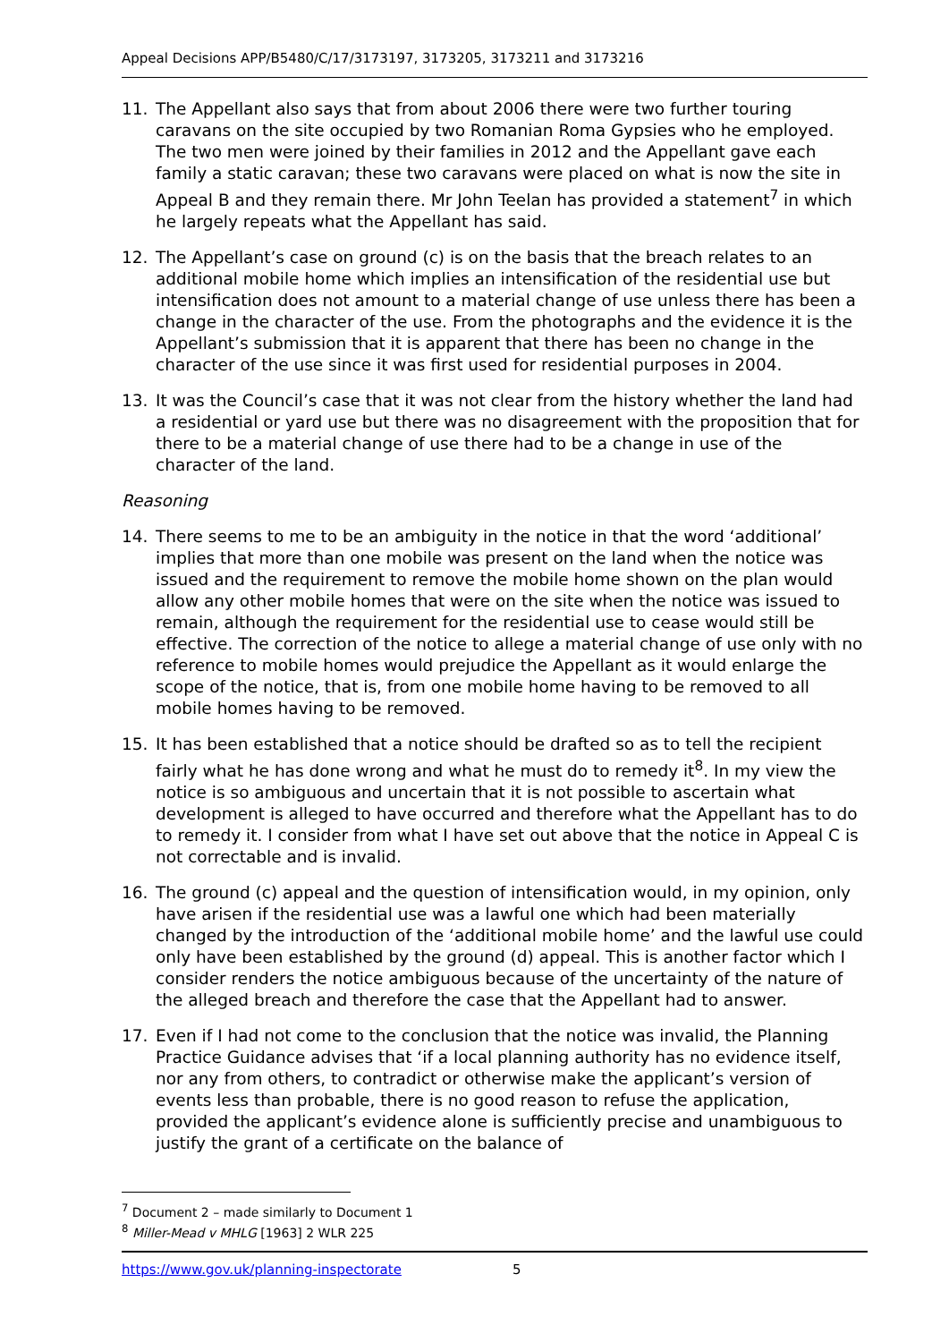Appeal Decisions APP/B5480/C/17/3173197, 3173205, 3173211 and 3173216
11. The Appellant also says that from about 2006 there were two further touring caravans on the site occupied by two Romanian Roma Gypsies who he employed. The two men were joined by their families in 2012 and the Appellant gave each family a static caravan; these two caravans were placed on what is now the site in Appeal B and they remain there. Mr John Teelan has provided a statement<sup>7</sup> in which he largely repeats what the Appellant has said.
12. The Appellant’s case on ground (c) is on the basis that the breach relates to an additional mobile home which implies an intensification of the residential use but intensification does not amount to a material change of use unless there has been a change in the character of the use. From the photographs and the evidence it is the Appellant’s submission that it is apparent that there has been no change in the character of the use since it was first used for residential purposes in 2004.
13. It was the Council’s case that it was not clear from the history whether the land had a residential or yard use but there was no disagreement with the proposition that for there to be a material change of use there had to be a change in use of the character of the land.
Reasoning
14. There seems to me to be an ambiguity in the notice in that the word ‘additional’ implies that more than one mobile was present on the land when the notice was issued and the requirement to remove the mobile home shown on the plan would allow any other mobile homes that were on the site when the notice was issued to remain, although the requirement for the residential use to cease would still be effective. The correction of the notice to allege a material change of use only with no reference to mobile homes would prejudice the Appellant as it would enlarge the scope of the notice, that is, from one mobile home having to be removed to all mobile homes having to be removed.
15. It has been established that a notice should be drafted so as to tell the recipient fairly what he has done wrong and what he must do to remedy it<sup>8</sup>. In my view the notice is so ambiguous and uncertain that it is not possible to ascertain what development is alleged to have occurred and therefore what the Appellant has to do to remedy it. I consider from what I have set out above that the notice in Appeal C is not correctable and is invalid.
16. The ground (c) appeal and the question of intensification would, in my opinion, only have arisen if the residential use was a lawful one which had been materially changed by the introduction of the ‘additional mobile home’ and the lawful use could only have been established by the ground (d) appeal. This is another factor which I consider renders the notice ambiguous because of the uncertainty of the nature of the alleged breach and therefore the case that the Appellant had to answer.
17. Even if I had not come to the conclusion that the notice was invalid, the Planning Practice Guidance advises that ‘if a local planning authority has no evidence itself, nor any from others, to contradict or otherwise make the applicant’s version of events less than probable, there is no good reason to refuse the application, provided the applicant’s evidence alone is sufficiently precise and unambiguous to justify the grant of a certificate on the balance of
<sup>7</sup> Document 2 – made similarly to Document 1
<sup>8</sup> Miller-Mead v MHLG [1963] 2 WLR 225
https://www.gov.uk/planning-inspectorate 5